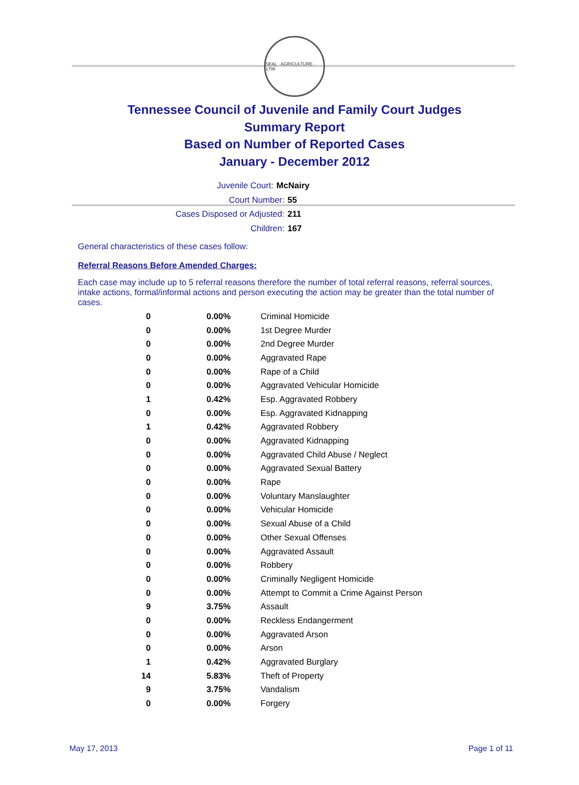SEAL · AGRICULTURE · 1796
Tennessee Council of Juvenile and Family Court Judges
Summary Report
Based on Number of Reported Cases
January - December 2012
Juvenile Court: McNairy
Court Number: 55
Cases Disposed or Adjusted: 211
Children: 167
General characteristics of these cases follow:
Referral Reasons Before Amended Charges:
Each case may include up to 5 referral reasons therefore the number of total referral reasons, referral sources, intake actions, formal/informal actions and person executing the action may be greater than the total number of cases.
| 0 | 0.00% | Criminal Homicide |
| 0 | 0.00% | 1st Degree Murder |
| 0 | 0.00% | 2nd Degree Murder |
| 0 | 0.00% | Aggravated Rape |
| 0 | 0.00% | Rape of a Child |
| 0 | 0.00% | Aggravated Vehicular Homicide |
| 1 | 0.42% | Esp. Aggravated Robbery |
| 0 | 0.00% | Esp. Aggravated Kidnapping |
| 1 | 0.42% | Aggravated Robbery |
| 0 | 0.00% | Aggravated Kidnapping |
| 0 | 0.00% | Aggravated Child Abuse / Neglect |
| 0 | 0.00% | Aggravated Sexual Battery |
| 0 | 0.00% | Rape |
| 0 | 0.00% | Voluntary Manslaughter |
| 0 | 0.00% | Vehicular Homicide |
| 0 | 0.00% | Sexual Abuse of a Child |
| 0 | 0.00% | Other Sexual Offenses |
| 0 | 0.00% | Aggravated Assault |
| 0 | 0.00% | Robbery |
| 0 | 0.00% | Criminally Negligent Homicide |
| 0 | 0.00% | Attempt to Commit a Crime Against Person |
| 9 | 3.75% | Assault |
| 0 | 0.00% | Reckless Endangerment |
| 0 | 0.00% | Aggravated Arson |
| 0 | 0.00% | Arson |
| 1 | 0.42% | Aggravated Burglary |
| 14 | 5.83% | Theft of Property |
| 9 | 3.75% | Vandalism |
| 0 | 0.00% | Forgery |
May 17, 2013 Page 1 of 11